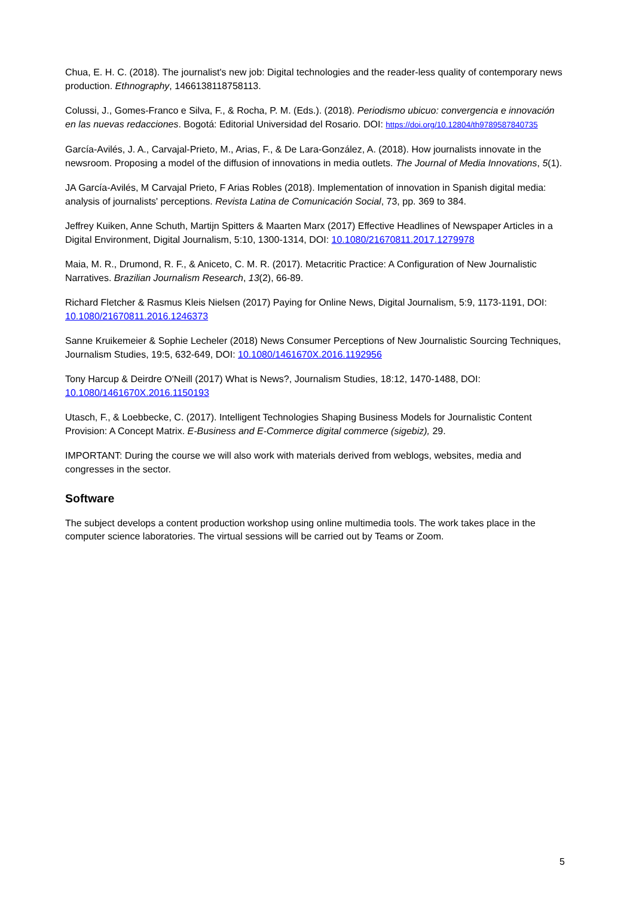Chua, E. H. C. (2018). The journalist's new job: Digital technologies and the reader-less quality of contemporary news production. Ethnography, 1466138118758113.
Colussi, J., Gomes-Franco e Silva, F., & Rocha, P. M. (Eds.). (2018). Periodismo ubicuo: convergencia e innovación en las nuevas redacciones. Bogotá: Editorial Universidad del Rosario. DOI: https://doi.org/10.12804/th9789587840735
García-Avilés, J. A., Carvajal-Prieto, M., Arias, F., & De Lara-González, A. (2018). How journalists innovate in the newsroom. Proposing a model of the diffusion of innovations in media outlets. The Journal of Media Innovations, 5(1).
JA García-Avilés, M Carvajal Prieto, F Arias Robles (2018). Implementation of innovation in Spanish digital media: analysis of journalists' perceptions. Revista Latina de Comunicación Social, 73, pp. 369 to 384.
Jeffrey Kuiken, Anne Schuth, Martijn Spitters & Maarten Marx (2017) Effective Headlines of Newspaper Articles in a Digital Environment, Digital Journalism, 5:10, 1300-1314, DOI: 10.1080/21670811.2017.1279978
Maia, M. R., Drumond, R. F., & Aniceto, C. M. R. (2017). Metacritic Practice: A Configuration of New Journalistic Narratives. Brazilian Journalism Research, 13(2), 66-89.
Richard Fletcher & Rasmus Kleis Nielsen (2017) Paying for Online News, Digital Journalism, 5:9, 1173-1191, DOI: 10.1080/21670811.2016.1246373
Sanne Kruikemeier & Sophie Lecheler (2018) News Consumer Perceptions of New Journalistic Sourcing Techniques, Journalism Studies, 19:5, 632-649, DOI: 10.1080/1461670X.2016.1192956
Tony Harcup & Deirdre O'Neill (2017) What is News?, Journalism Studies, 18:12, 1470-1488, DOI: 10.1080/1461670X.2016.1150193
Utasch, F., & Loebbecke, C. (2017). Intelligent Technologies Shaping Business Models for Journalistic Content Provision: A Concept Matrix. E-Business and E-Commerce digital commerce (sigebiz), 29.
IMPORTANT: During the course we will also work with materials derived from weblogs, websites, media and congresses in the sector.
Software
The subject develops a content production workshop using online multimedia tools. The work takes place in the computer science laboratories. The virtual sessions will be carried out by Teams or Zoom.
5